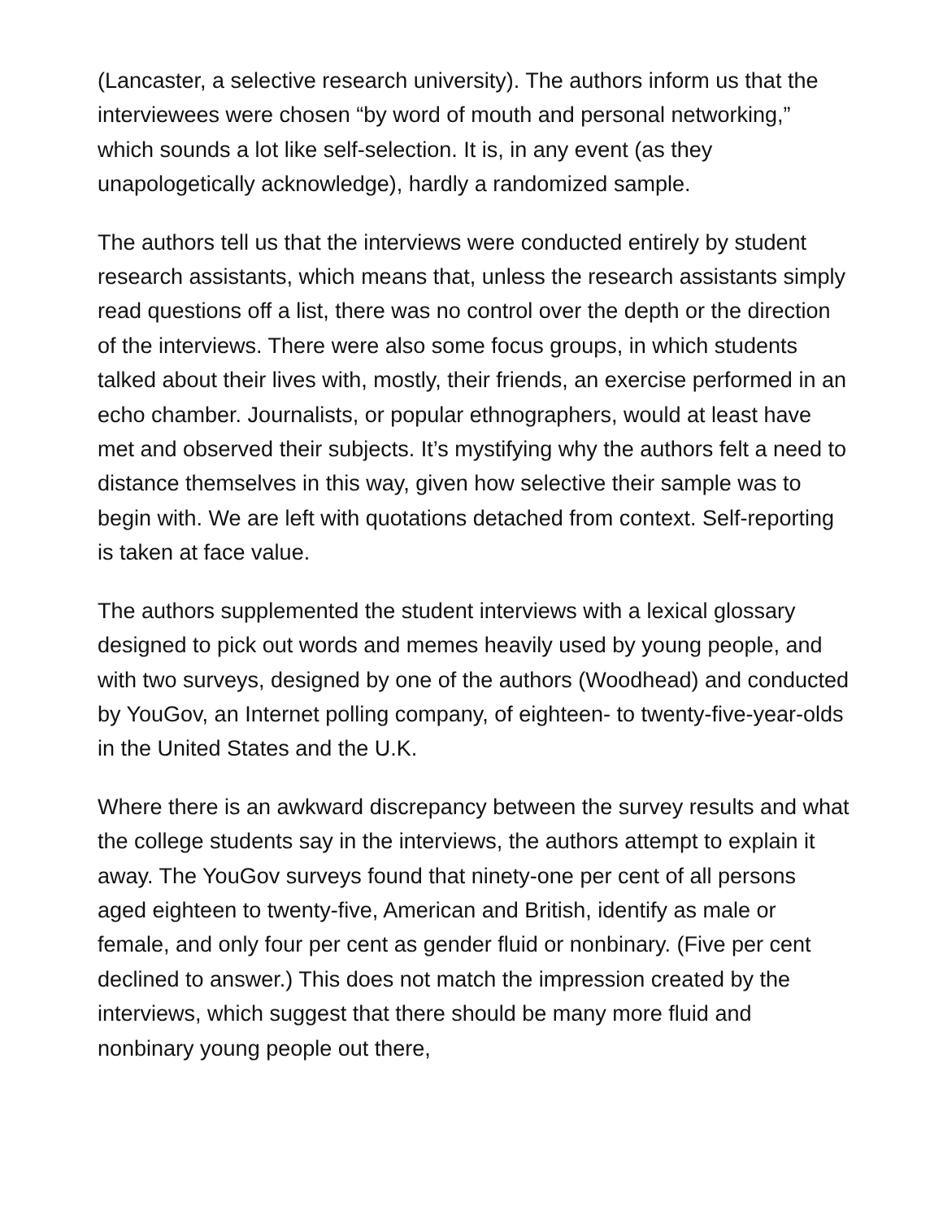(Lancaster, a selective research university). The authors inform us that the interviewees were chosen “by word of mouth and personal networking,” which sounds a lot like self-selection. It is, in any event (as they unapologetically acknowledge), hardly a randomized sample.
The authors tell us that the interviews were conducted entirely by student research assistants, which means that, unless the research assistants simply read questions off a list, there was no control over the depth or the direction of the interviews. There were also some focus groups, in which students talked about their lives with, mostly, their friends, an exercise performed in an echo chamber. Journalists, or popular ethnographers, would at least have met and observed their subjects. It’s mystifying why the authors felt a need to distance themselves in this way, given how selective their sample was to begin with. We are left with quotations detached from context. Self-reporting is taken at face value.
The authors supplemented the student interviews with a lexical glossary designed to pick out words and memes heavily used by young people, and with two surveys, designed by one of the authors (Woodhead) and conducted by YouGov, an Internet polling company, of eighteen- to twenty-five-year-olds in the United States and the U.K.
Where there is an awkward discrepancy between the survey results and what the college students say in the interviews, the authors attempt to explain it away. The YouGov surveys found that ninety-one per cent of all persons aged eighteen to twenty-five, American and British, identify as male or female, and only four per cent as gender fluid or nonbinary. (Five per cent declined to answer.) This does not match the impression created by the interviews, which suggest that there should be many more fluid and nonbinary young people out there,